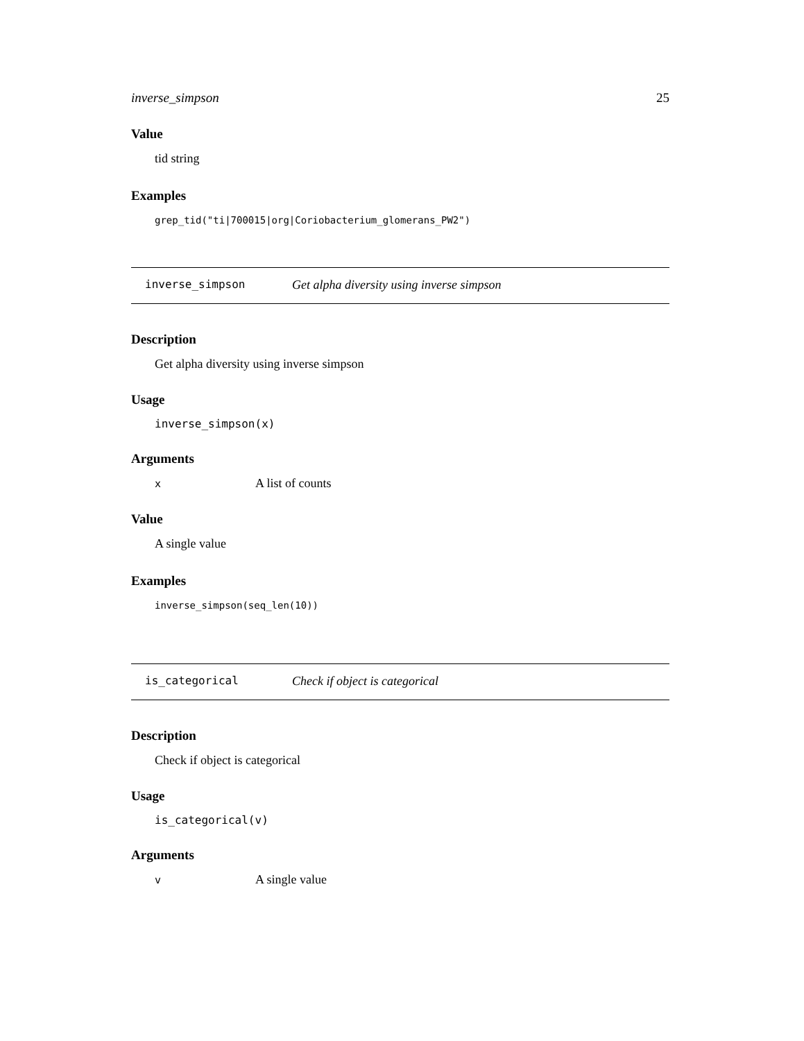inverse_simpson 25
Value
tid string
Examples
grep_tid("ti|700015|org|Coriobacterium_glomerans_PW2")
inverse_simpson Get alpha diversity using inverse simpson
Description
Get alpha diversity using inverse simpson
Usage
inverse_simpson(x)
Arguments
| x | A list of counts |
Value
A single value
Examples
inverse_simpson(seq_len(10))
is_categorical Check if object is categorical
Description
Check if object is categorical
Usage
is_categorical(v)
Arguments
| v | A single value |